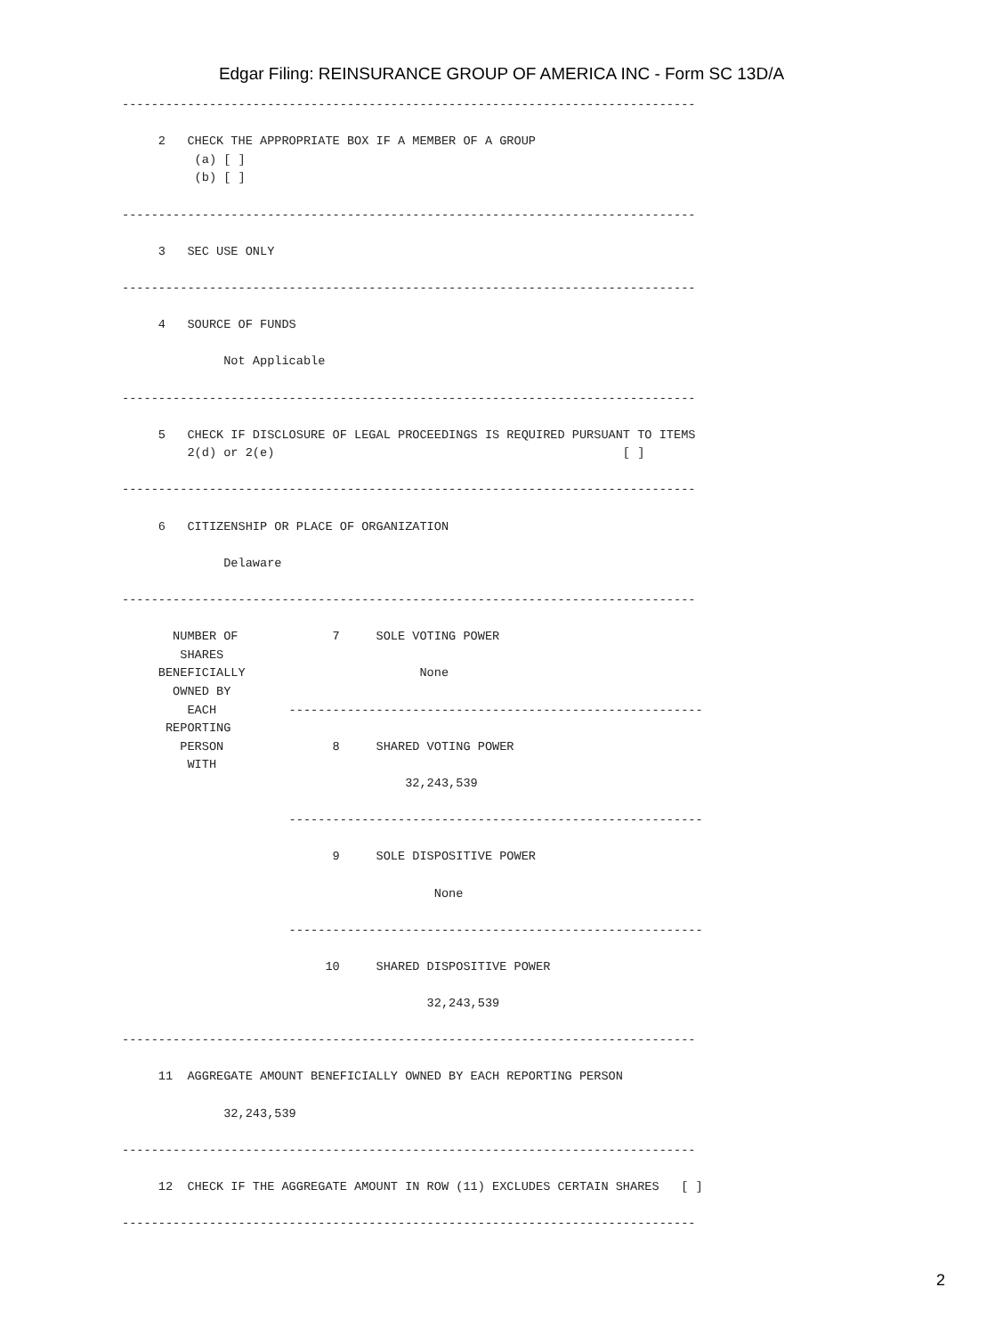Edgar Filing: REINSURANCE GROUP OF AMERICA INC - Form SC 13D/A
-------------------------------------------------------------------------------

     2   CHECK THE APPROPRIATE BOX IF A MEMBER OF A GROUP
          (a) [ ]
          (b) [ ]

-------------------------------------------------------------------------------

     3   SEC USE ONLY

-------------------------------------------------------------------------------

     4   SOURCE OF FUNDS

              Not Applicable

-------------------------------------------------------------------------------

     5   CHECK IF DISCLOSURE OF LEGAL PROCEEDINGS IS REQUIRED PURSUANT TO ITEMS
         2(d) or 2(e)                                                [ ]

-------------------------------------------------------------------------------

     6   CITIZENSHIP OR PLACE OF ORGANIZATION

              Delaware

-------------------------------------------------------------------------------

       NUMBER OF             7     SOLE VOTING POWER
        SHARES
     BENEFICIALLY                        None
       OWNED BY
         EACH          ---------------------------------------------------------
      REPORTING
        PERSON               8     SHARED VOTING POWER
         WITH
                                       32,243,539

                       ---------------------------------------------------------

                             9     SOLE DISPOSITIVE POWER

                                           None

                       ---------------------------------------------------------

                            10     SHARED DISPOSITIVE POWER

                                          32,243,539

-------------------------------------------------------------------------------

     11  AGGREGATE AMOUNT BENEFICIALLY OWNED BY EACH REPORTING PERSON

              32,243,539

-------------------------------------------------------------------------------

     12  CHECK IF THE AGGREGATE AMOUNT IN ROW (11) EXCLUDES CERTAIN SHARES   [ ]

-------------------------------------------------------------------------------
2